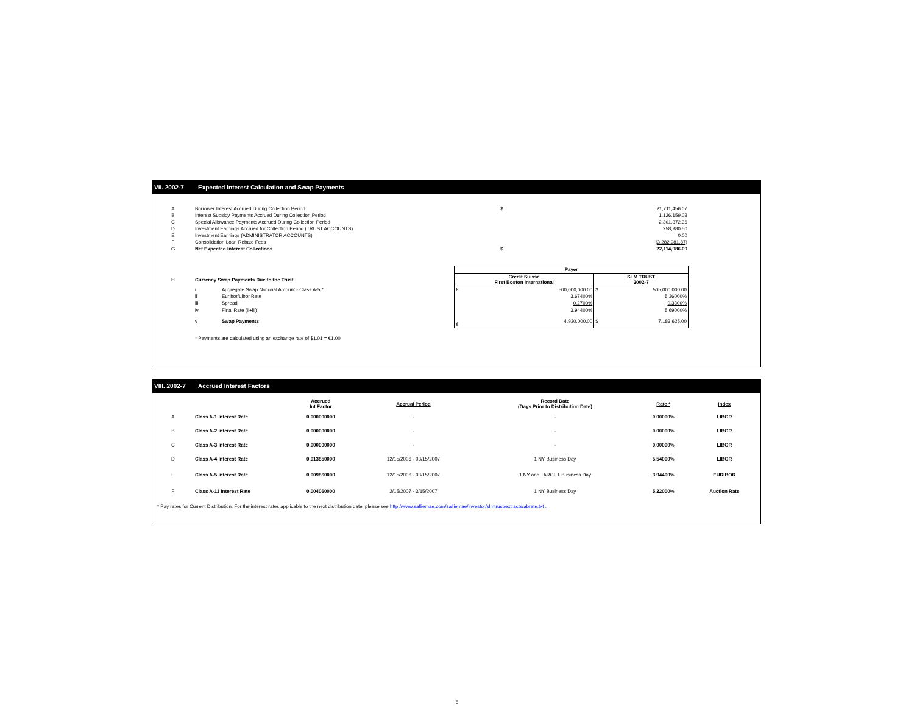VII. 2002-7 Expected Interest Calculation and Swap Payments
| A | Borrower Interest Accrued During Collection Period | $ | 21,711,456.07 |
| B | Interest Subsidy Payments Accrued During Collection Period | | 1,126,159.03 |
| C | Special Allowance Payments Accrued During Collection Period | | 2,301,372.36 |
| D | Investment Earnings Accrued for Collection Period (TRUST ACCOUNTS) | | 258,980.50 |
| E | Investment Earnings (ADMINISTRATOR ACCOUNTS) | | 0.00 |
| F | Consolidation Loan Rebate Fees | | (3,282,981.87) |
| G | Net Expected Interest Collections | $ | 22,114,986.09 |
| | | | Payer | | | |
| H | Currency Swap Payments Due to the Trust | | Credit Suisse First Boston International | | SLM TRUST 2002-7 | |
| | i | Aggregate Swap Notional Amount - Class A-5 * | € | 500,000,000.00 | $ | 505,000,000.00 |
| | ii | Euribor/Libor Rate | | 3.67400% | | 5.36000% |
| | iii | Spread | | 0.2700% | | 0.3300% |
| | iv | Final Rate (ii+iii) | | 3.94400% | | 5.69000% |
| | v | Swap Payments | € | 4,930,000.00 | $ | 7,183,625.00 |
| | * Payments are calculated using an exchange rate of $1.01 = €1.00 | | | | | |
VIII. 2002-7 Accrued Interest Factors
| | | Accrued Int Factor | Accrual Period | Record Date (Days Prior to Distribution Date) | Rate * | Index |
| A | Class A-1 Interest Rate | 0.000000000 | - | - | 0.00000% | LIBOR |
| B | Class A-2 Interest Rate | 0.000000000 | - | - | 0.00000% | LIBOR |
| C | Class A-3 Interest Rate | 0.000000000 | - | - | 0.00000% | LIBOR |
| D | Class A-4 Interest Rate | 0.013850000 | 12/15/2006 - 03/15/2007 | 1 NY Business Day | 5.54000% | LIBOR |
| E | Class A-5 Interest Rate | 0.009860000 | 12/15/2006 - 03/15/2007 | 1 NY and TARGET Business Day | 3.94400% | EURIBOR |
| F | Class A-11 Interest Rate | 0.004060000 | 2/15/2007 - 3/15/2007 | 1 NY Business Day | 5.22000% | Auction Rate |
* Pay rates for Current Distribution. For the interest rates applicable to the next distribution date, please see http://www.salliemae.com/salliemae/investor/slmtrust/extracts/abrate.txt .
8